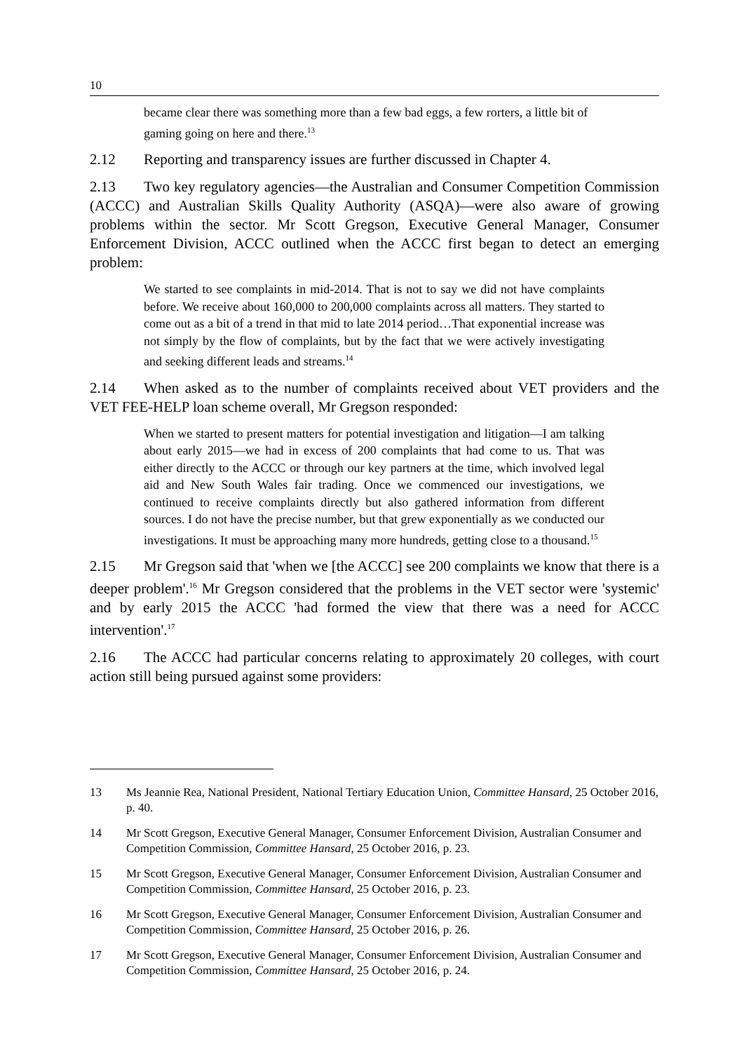10
became clear there was something more than a few bad eggs, a few rorters, a little bit of gaming going on here and there.<sup>13</sup>
2.12 Reporting and transparency issues are further discussed in Chapter 4.
2.13 Two key regulatory agencies—the Australian and Consumer Competition Commission (ACCC) and Australian Skills Quality Authority (ASQA)—were also aware of growing problems within the sector. Mr Scott Gregson, Executive General Manager, Consumer Enforcement Division, ACCC outlined when the ACCC first began to detect an emerging problem:
We started to see complaints in mid-2014. That is not to say we did not have complaints before. We receive about 160,000 to 200,000 complaints across all matters. They started to come out as a bit of a trend in that mid to late 2014 period…That exponential increase was not simply by the flow of complaints, but by the fact that we were actively investigating and seeking different leads and streams.<sup>14</sup>
2.14 When asked as to the number of complaints received about VET providers and the VET FEE-HELP loan scheme overall, Mr Gregson responded:
When we started to present matters for potential investigation and litigation—I am talking about early 2015—we had in excess of 200 complaints that had come to us. That was either directly to the ACCC or through our key partners at the time, which involved legal aid and New South Wales fair trading. Once we commenced our investigations, we continued to receive complaints directly but also gathered information from different sources. I do not have the precise number, but that grew exponentially as we conducted our investigations. It must be approaching many more hundreds, getting close to a thousand.<sup>15</sup>
2.15 Mr Gregson said that 'when we [the ACCC] see 200 complaints we know that there is a deeper problem'.<sup>16</sup> Mr Gregson considered that the problems in the VET sector were 'systemic' and by early 2015 the ACCC 'had formed the view that there was a need for ACCC intervention'.<sup>17</sup>
2.16 The ACCC had particular concerns relating to approximately 20 colleges, with court action still being pursued against some providers:
13 Ms Jeannie Rea, National President, National Tertiary Education Union, Committee Hansard, 25 October 2016, p. 40.
14 Mr Scott Gregson, Executive General Manager, Consumer Enforcement Division, Australian Consumer and Competition Commission, Committee Hansard, 25 October 2016, p. 23.
15 Mr Scott Gregson, Executive General Manager, Consumer Enforcement Division, Australian Consumer and Competition Commission, Committee Hansard, 25 October 2016, p. 23.
16 Mr Scott Gregson, Executive General Manager, Consumer Enforcement Division, Australian Consumer and Competition Commission, Committee Hansard, 25 October 2016, p. 26.
17 Mr Scott Gregson, Executive General Manager, Consumer Enforcement Division, Australian Consumer and Competition Commission, Committee Hansard, 25 October 2016, p. 24.